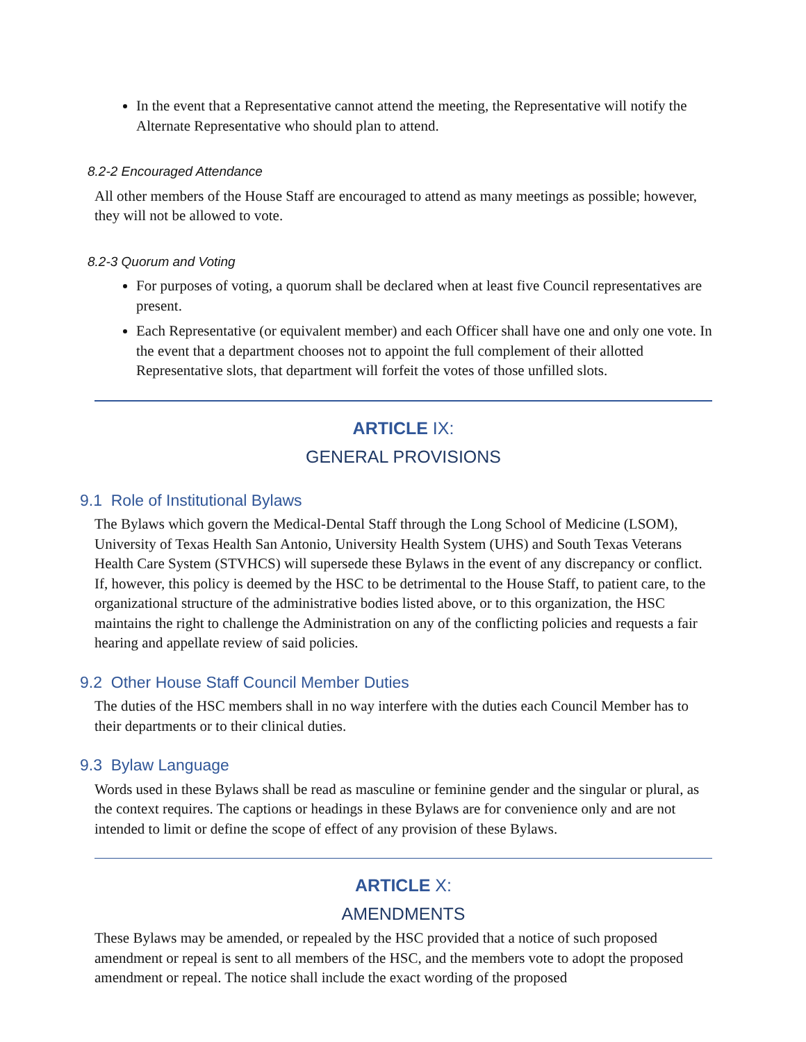In the event that a Representative cannot attend the meeting, the Representative will notify the Alternate Representative who should plan to attend.
8.2-2 Encouraged Attendance
All other members of the House Staff are encouraged to attend as many meetings as possible; however, they will not be allowed to vote.
8.2-3 Quorum and Voting
For purposes of voting, a quorum shall be declared when at least five Council representatives are present.
Each Representative (or equivalent member) and each Officer shall have one and only one vote. In the event that a department chooses not to appoint the full complement of their allotted Representative slots, that department will forfeit the votes of those unfilled slots.
ARTICLE IX:
GENERAL PROVISIONS
9.1 Role of Institutional Bylaws
The Bylaws which govern the Medical-Dental Staff through the Long School of Medicine (LSOM), University of Texas Health San Antonio, University Health System (UHS) and South Texas Veterans Health Care System (STVHCS) will supersede these Bylaws in the event of any discrepancy or conflict. If, however, this policy is deemed by the HSC to be detrimental to the House Staff, to patient care, to the organizational structure of the administrative bodies listed above, or to this organization, the HSC maintains the right to challenge the Administration on any of the conflicting policies and requests a fair hearing and appellate review of said policies.
9.2 Other House Staff Council Member Duties
The duties of the HSC members shall in no way interfere with the duties each Council Member has to their departments or to their clinical duties.
9.3 Bylaw Language
Words used in these Bylaws shall be read as masculine or feminine gender and the singular or plural, as the context requires. The captions or headings in these Bylaws are for convenience only and are not intended to limit or define the scope of effect of any provision of these Bylaws.
ARTICLE X:
AMENDMENTS
These Bylaws may be amended, or repealed by the HSC provided that a notice of such proposed amendment or repeal is sent to all members of the HSC, and the members vote to adopt the proposed amendment or repeal. The notice shall include the exact wording of the proposed